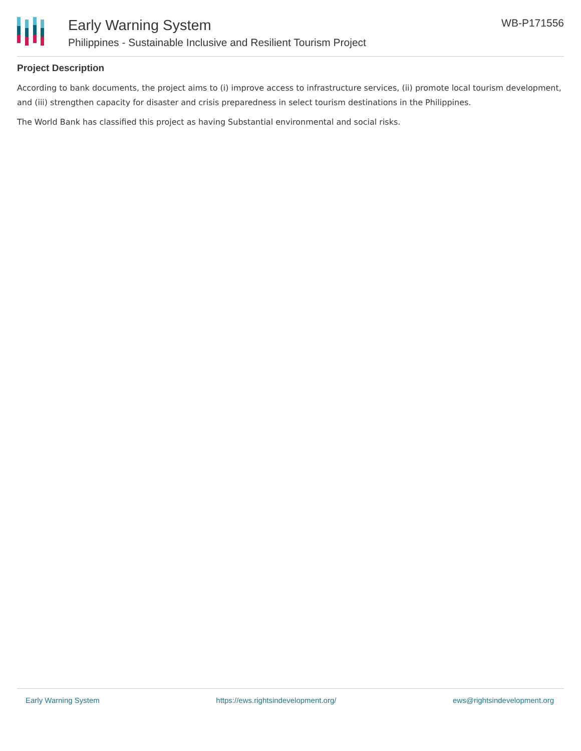Early Warning System
Philippines - Sustainable Inclusive and Resilient Tourism Project
WB-P171556
Project Description
According to bank documents, the project aims to (i) improve access to infrastructure services, (ii) promote local tourism development, and (iii) strengthen capacity for disaster and crisis preparedness in select tourism destinations in the Philippines.
The World Bank has classified this project as having Substantial environmental and social risks.
Early Warning System https://ews.rightsindevelopment.org/ ews@rightsindevelopment.org